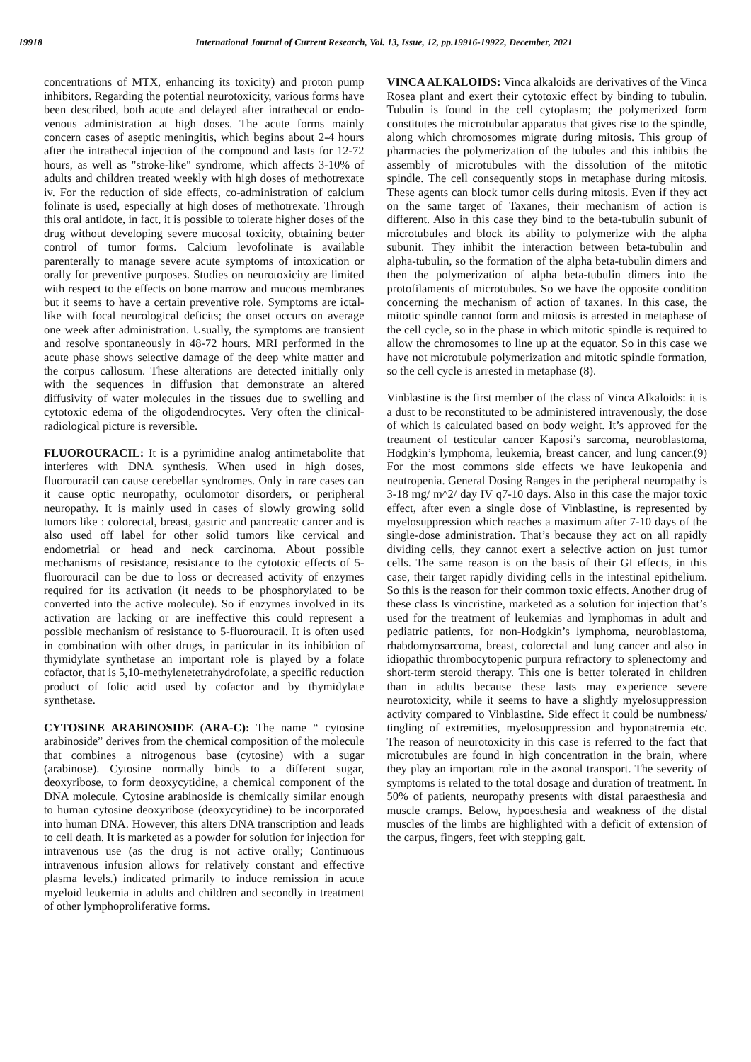19918 International Journal of Current Research, Vol. 13, Issue, 12, pp.19916-19922, December, 2021
concentrations of MTX, enhancing its toxicity) and proton pump inhibitors. Regarding the potential neurotoxicity, various forms have been described, both acute and delayed after intrathecal or endo-venous administration at high doses. The acute forms mainly concern cases of aseptic meningitis, which begins about 2-4 hours after the intrathecal injection of the compound and lasts for 12-72 hours, as well as "stroke-like" syndrome, which affects 3-10% of adults and children treated weekly with high doses of methotrexate iv. For the reduction of side effects, co-administration of calcium folinate is used, especially at high doses of methotrexate. Through this oral antidote, in fact, it is possible to tolerate higher doses of the drug without developing severe mucosal toxicity, obtaining better control of tumor forms. Calcium levofolinate is available parenterally to manage severe acute symptoms of intoxication or orally for preventive purposes. Studies on neurotoxicity are limited with respect to the effects on bone marrow and mucous membranes but it seems to have a certain preventive role. Symptoms are ictal-like with focal neurological deficits; the onset occurs on average one week after administration. Usually, the symptoms are transient and resolve spontaneously in 48-72 hours. MRI performed in the acute phase shows selective damage of the deep white matter and the corpus callosum. These alterations are detected initially only with the sequences in diffusion that demonstrate an altered diffusivity of water molecules in the tissues due to swelling and cytotoxic edema of the oligodendrocytes. Very often the clinical-radiological picture is reversible.
FLUOROURACIL: It is a pyrimidine analog antimetabolite that interferes with DNA synthesis. When used in high doses, fluorouracil can cause cerebellar syndromes. Only in rare cases can it cause optic neuropathy, oculomotor disorders, or peripheral neuropathy. It is mainly used in cases of slowly growing solid tumors like : colorectal, breast, gastric and pancreatic cancer and is also used off label for other solid tumors like cervical and endometrial or head and neck carcinoma. About possible mechanisms of resistance, resistance to the cytotoxic effects of 5-fluorouracil can be due to loss or decreased activity of enzymes required for its activation (it needs to be phosphorylated to be converted into the active molecule). So if enzymes involved in its activation are lacking or are ineffective this could represent a possible mechanism of resistance to 5-fluorouracil. It is often used in combination with other drugs, in particular in its inhibition of thymidylate synthetase an important role is played by a folate cofactor, that is 5,10-methylenetetrahydrofolate, a specific reduction product of folic acid used by cofactor and by thymidylate synthetase.
CYTOSINE ARABINOSIDE (ARA-C): The name “ cytosine arabinoside” derives from the chemical composition of the molecule that combines a nitrogenous base (cytosine) with a sugar (arabinose). Cytosine normally binds to a different sugar, deoxyribose, to form deoxycytidine, a chemical component of the DNA molecule. Cytosine arabinoside is chemically similar enough to human cytosine deoxyribose (deoxycytidine) to be incorporated into human DNA. However, this alters DNA transcription and leads to cell death. It is marketed as a powder for solution for injection for intravenous use (as the drug is not active orally; Continuous intravenous infusion allows for relatively constant and effective plasma levels.) indicated primarily to induce remission in acute myeloid leukemia in adults and children and secondly in treatment of other lymphoproliferative forms.
VINCA ALKALOIDS: Vinca alkaloids are derivatives of the Vinca Rosea plant and exert their cytotoxic effect by binding to tubulin. Tubulin is found in the cell cytoplasm; the polymerized form constitutes the microtubular apparatus that gives rise to the spindle, along which chromosomes migrate during mitosis. This group of pharmacies the polymerization of the tubules and this inhibits the assembly of microtubules with the dissolution of the mitotic spindle. The cell consequently stops in metaphase during mitosis. These agents can block tumor cells during mitosis. Even if they act on the same target of Taxanes, their mechanism of action is different. Also in this case they bind to the beta-tubulin subunit of microtubules and block its ability to polymerize with the alpha subunit. They inhibit the interaction between beta-tubulin and alpha-tubulin, so the formation of the alpha beta-tubulin dimers and then the polymerization of alpha beta-tubulin dimers into the protofilaments of microtubules. So we have the opposite condition concerning the mechanism of action of taxanes. In this case, the mitotic spindle cannot form and mitosis is arrested in metaphase of the cell cycle, so in the phase in which mitotic spindle is required to allow the chromosomes to line up at the equator. So in this case we have not microtubule polymerization and mitotic spindle formation, so the cell cycle is arrested in metaphase (8).
Vinblastine is the first member of the class of Vinca Alkaloids: it is a dust to be reconstituted to be administered intravenously, the dose of which is calculated based on body weight. It’s approved for the treatment of testicular cancer Kaposi’s sarcoma, neuroblastoma, Hodgkin’s lymphoma, leukemia, breast cancer, and lung cancer.(9) For the most commons side effects we have leukopenia and neutropenia. General Dosing Ranges in the peripheral neuropathy is 3-18 mg/ m^2/ day IV q7-10 days. Also in this case the major toxic effect, after even a single dose of Vinblastine, is represented by myelosuppression which reaches a maximum after 7-10 days of the single-dose administration. That’s because they act on all rapidly dividing cells, they cannot exert a selective action on just tumor cells. The same reason is on the basis of their GI effects, in this case, their target rapidly dividing cells in the intestinal epithelium. So this is the reason for their common toxic effects. Another drug of these class Is vincristine, marketed as a solution for injection that’s used for the treatment of leukemias and lymphomas in adult and pediatric patients, for non-Hodgkin’s lymphoma, neuroblastoma, rhabdomyosarcoma, breast, colorectal and lung cancer and also in idiopathic thrombocytopenic purpura refractory to splenectomy and short-term steroid therapy. This one is better tolerated in children than in adults because these lasts may experience severe neurotoxicity, while it seems to have a slightly myelosuppression activity compared to Vinblastine. Side effect it could be numbness/ tingling of extremities, myelosuppression and hyponatremia etc. The reason of neurotoxicity in this case is referred to the fact that microtubules are found in high concentration in the brain, where they play an important role in the axonal transport. The severity of symptoms is related to the total dosage and duration of treatment. In 50% of patients, neuropathy presents with distal paraesthesia and muscle cramps. Below, hypoesthesia and weakness of the distal muscles of the limbs are highlighted with a deficit of extension of the carpus, fingers, feet with stepping gait.